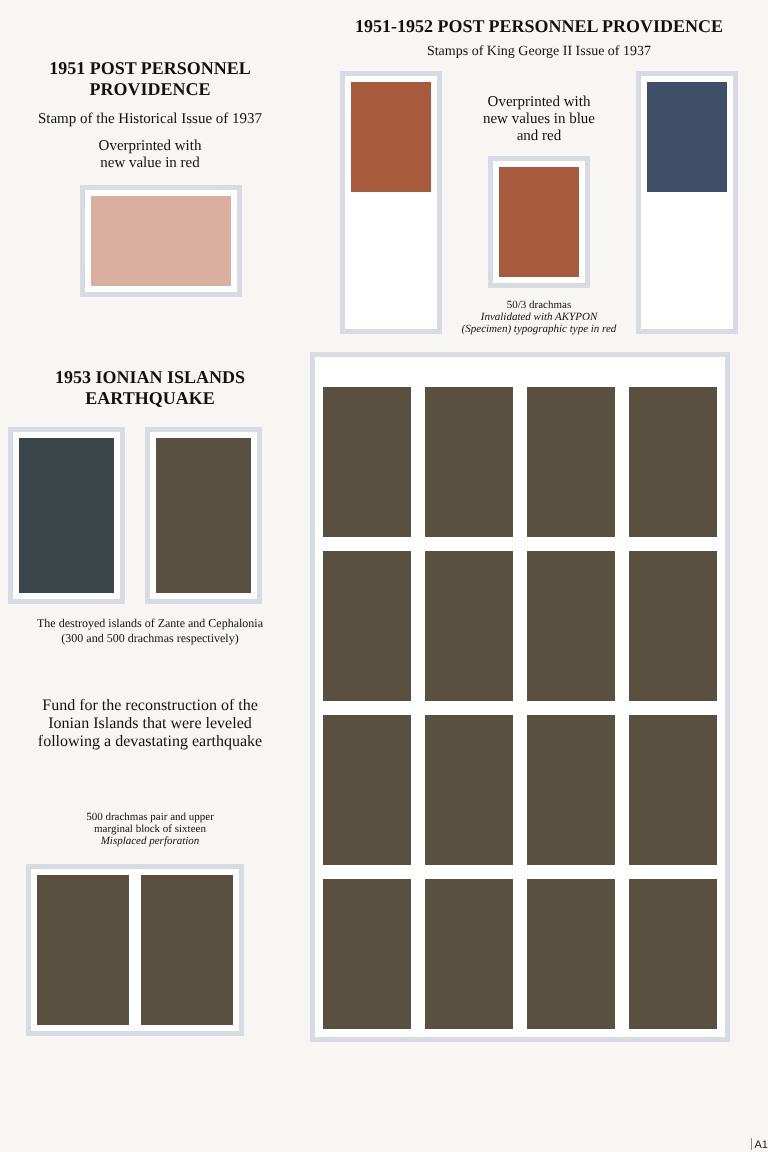1951 POST PERSONNEL
PROVIDENCE
Stamp of the Historical Issue of 1937
Overprinted with
new value in red
1953 IONIAN ISLANDS
EARTHQUAKE
The destroyed islands of Zante and Cephalonia
(300 and 500 drachmas respectively)
Fund for the reconstruction of the
Ionian Islands that were leveled
following a devastating earthquake
500 drachmas pair and upper
marginal block of sixteen
Misplaced perforation
1951-1952 POST PERSONNEL PROVIDENCE
Stamps of King George II Issue of 1937
Overprinted with
new values in blue
and red
50/3 drachmas
Invalidated with AKYPON
(Specimen) typographic type in red
A1